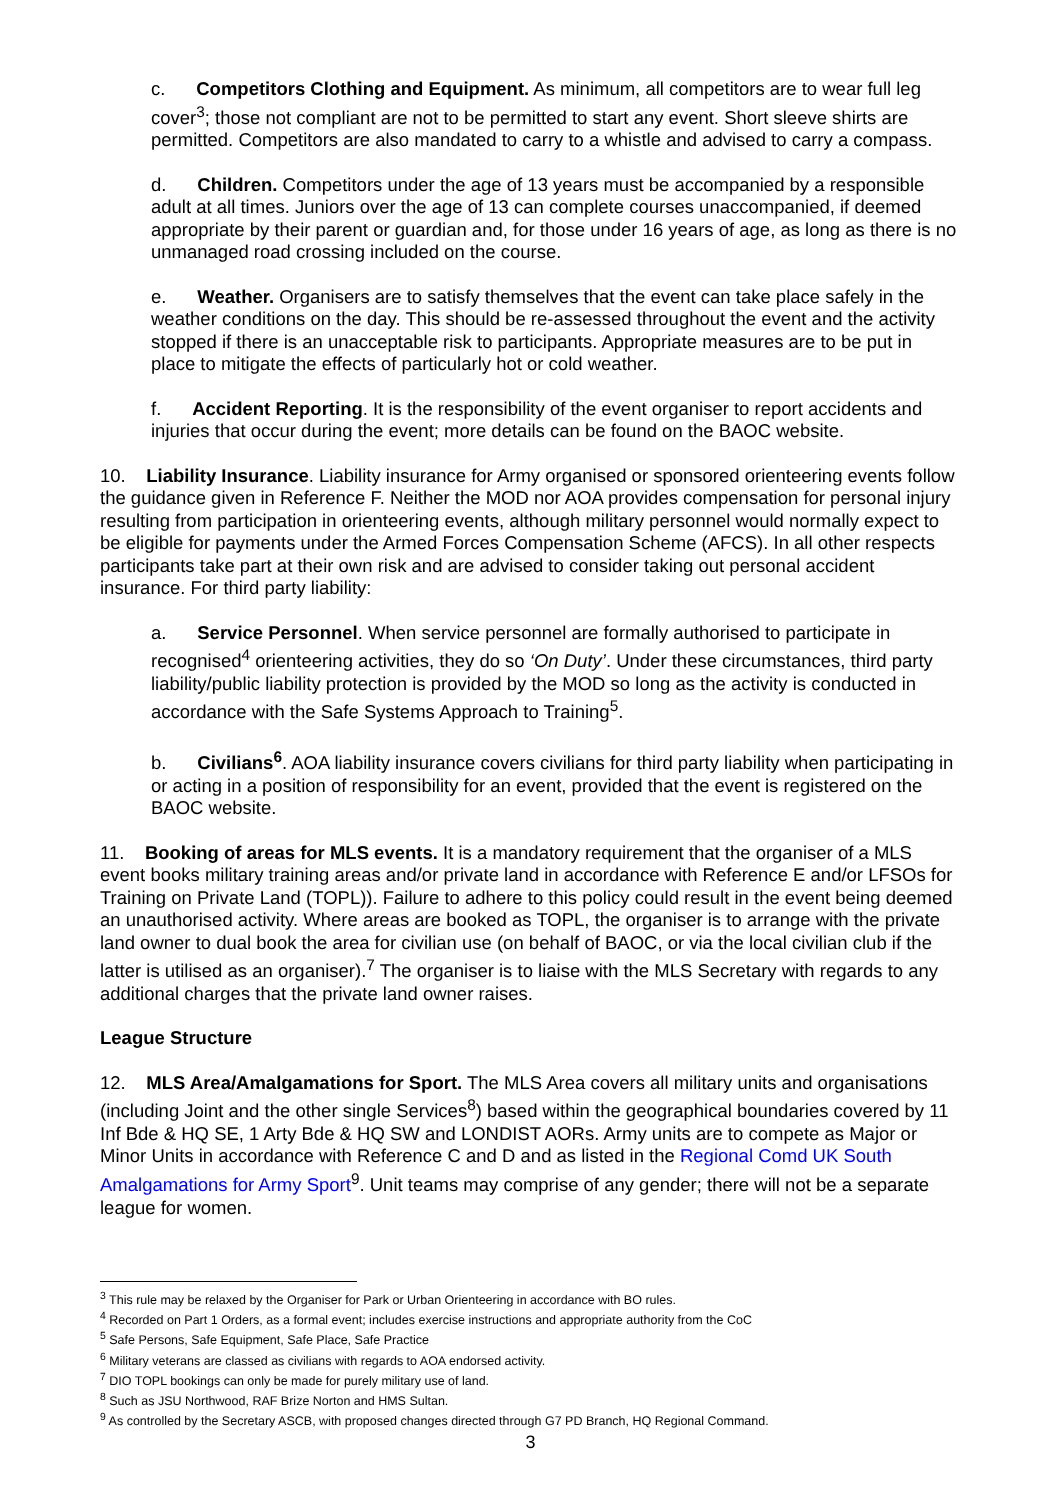c. Competitors Clothing and Equipment. As minimum, all competitors are to wear full leg cover<sup>3</sup>; those not compliant are not to be permitted to start any event. Short sleeve shirts are permitted. Competitors are also mandated to carry to a whistle and advised to carry a compass.
d. Children. Competitors under the age of 13 years must be accompanied by a responsible adult at all times. Juniors over the age of 13 can complete courses unaccompanied, if deemed appropriate by their parent or guardian and, for those under 16 years of age, as long as there is no unmanaged road crossing included on the course.
e. Weather. Organisers are to satisfy themselves that the event can take place safely in the weather conditions on the day. This should be re-assessed throughout the event and the activity stopped if there is an unacceptable risk to participants. Appropriate measures are to be put in place to mitigate the effects of particularly hot or cold weather.
f. Accident Reporting. It is the responsibility of the event organiser to report accidents and injuries that occur during the event; more details can be found on the BAOC website.
10. Liability Insurance. Liability insurance for Army organised or sponsored orienteering events follow the guidance given in Reference F. Neither the MOD nor AOA provides compensation for personal injury resulting from participation in orienteering events, although military personnel would normally expect to be eligible for payments under the Armed Forces Compensation Scheme (AFCS). In all other respects participants take part at their own risk and are advised to consider taking out personal accident insurance. For third party liability:
a. Service Personnel. When service personnel are formally authorised to participate in recognised<sup>4</sup> orienteering activities, they do so ‘On Duty’. Under these circumstances, third party liability/public liability protection is provided by the MOD so long as the activity is conducted in accordance with the Safe Systems Approach to Training<sup>5</sup>.
b. Civilians<sup>6</sup>. AOA liability insurance covers civilians for third party liability when participating in or acting in a position of responsibility for an event, provided that the event is registered on the BAOC website.
11. Booking of areas for MLS events. It is a mandatory requirement that the organiser of a MLS event books military training areas and/or private land in accordance with Reference E and/or LFSOs for Training on Private Land (TOPL)). Failure to adhere to this policy could result in the event being deemed an unauthorised activity. Where areas are booked as TOPL, the organiser is to arrange with the private land owner to dual book the area for civilian use (on behalf of BAOC, or via the local civilian club if the latter is utilised as an organiser).<sup>7</sup> The organiser is to liaise with the MLS Secretary with regards to any additional charges that the private land owner raises.
League Structure
12. MLS Area/Amalgamations for Sport. The MLS Area covers all military units and organisations (including Joint and the other single Services<sup>8</sup>) based within the geographical boundaries covered by 11 Inf Bde & HQ SE, 1 Arty Bde & HQ SW and LONDIST AORs. Army units are to compete as Major or Minor Units in accordance with Reference C and D and as listed in the Regional Comd UK South Amalgamations for Army Sport<sup>9</sup>. Unit teams may comprise of any gender; there will not be a separate league for women.
<sup>3</sup> This rule may be relaxed by the Organiser for Park or Urban Orienteering in accordance with BO rules.
<sup>4</sup> Recorded on Part 1 Orders, as a formal event; includes exercise instructions and appropriate authority from the CoC
<sup>5</sup> Safe Persons, Safe Equipment, Safe Place, Safe Practice
<sup>6</sup> Military veterans are classed as civilians with regards to AOA endorsed activity.
<sup>7</sup> DIO TOPL bookings can only be made for purely military use of land.
<sup>8</sup> Such as JSU Northwood, RAF Brize Norton and HMS Sultan.
<sup>9</sup> As controlled by the Secretary ASCB, with proposed changes directed through G7 PD Branch, HQ Regional Command.
3